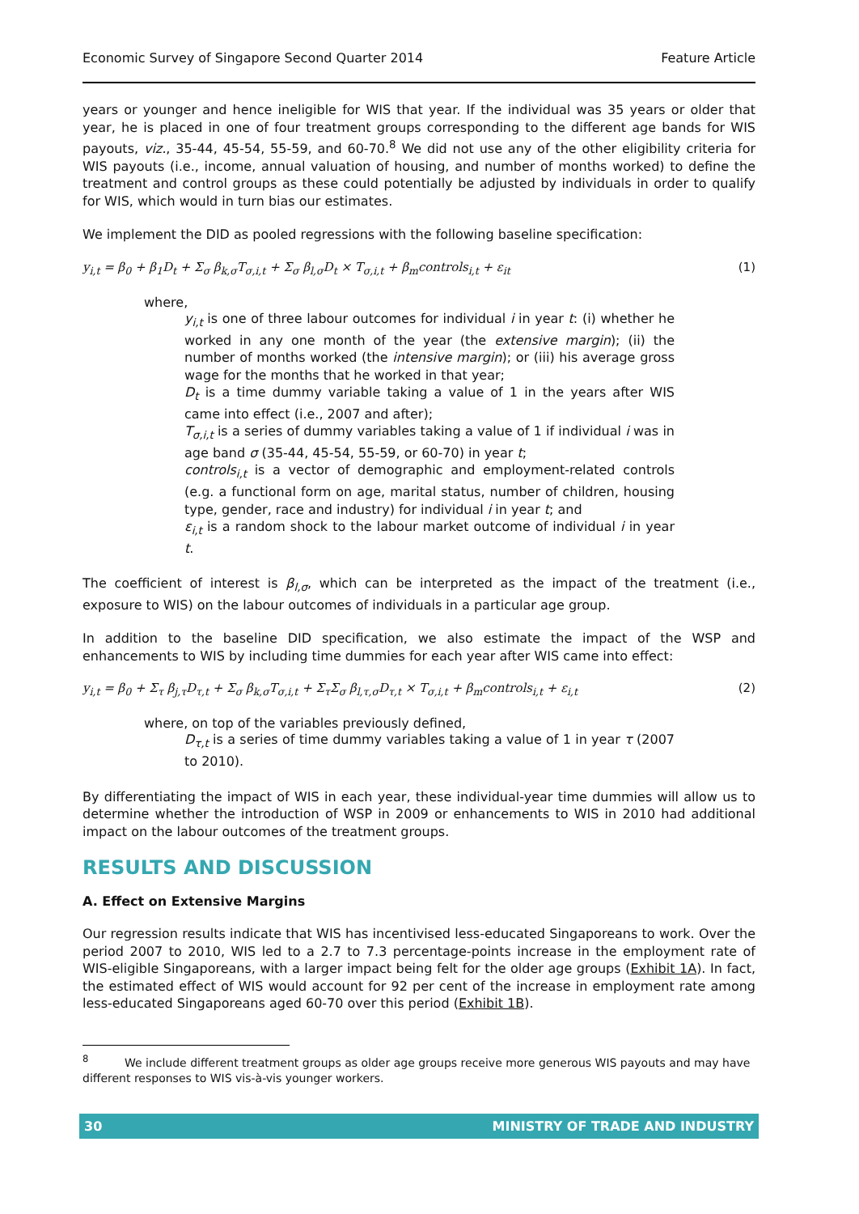Economic Survey of Singapore Second Quarter 2014 Feature Article
years or younger and hence ineligible for WIS that year. If the individual was 35 years or older that year, he is placed in one of four treatment groups corresponding to the different age bands for WIS payouts, viz., 35-44, 45-54, 55-59, and 60-70.<sup>8</sup> We did not use any of the other eligibility criteria for WIS payouts (i.e., income, annual valuation of housing, and number of months worked) to define the treatment and control groups as these could potentially be adjusted by individuals in order to qualify for WIS, which would in turn bias our estimates.
We implement the DID as pooled regressions with the following baseline specification:
y<sub>i,t</sub> = β<sub>0</sub> + β<sub>1</sub>D<sub>t</sub> + Σ<sub>σ</sub> β<sub>k,σ</sub>T<sub>σ,i,t</sub> + Σ<sub>σ</sub> β<sub>l,σ</sub>D<sub>t</sub> × T<sub>σ,i,t</sub> + β<sub>m</sub>controls<sub>i,t</sub> + ε<sub>it</sub> (1)
where,
y<sub>i,t</sub> is one of three labour outcomes for individual i in year t: (i) whether he worked in any one month of the year (the extensive margin); (ii) the number of months worked (the intensive margin); or (iii) his average gross wage for the months that he worked in that year;
D<sub>t</sub> is a time dummy variable taking a value of 1 in the years after WIS came into effect (i.e., 2007 and after);
T<sub>σ,i,t</sub> is a series of dummy variables taking a value of 1 if individual i was in age band σ (35-44, 45-54, 55-59, or 60-70) in year t;
controls<sub>i,t</sub> is a vector of demographic and employment-related controls (e.g. a functional form on age, marital status, number of children, housing type, gender, race and industry) for individual i in year t; and
ε<sub>i,t</sub> is a random shock to the labour market outcome of individual i in year t.
The coefficient of interest is β<sub>l,σ</sub>, which can be interpreted as the impact of the treatment (i.e., exposure to WIS) on the labour outcomes of individuals in a particular age group.
In addition to the baseline DID specification, we also estimate the impact of the WSP and enhancements to WIS by including time dummies for each year after WIS came into effect:
y<sub>i,t</sub> = β<sub>0</sub> + Σ<sub>τ</sub> β<sub>j,τ</sub>D<sub>τ,t</sub> + Σ<sub>σ</sub> β<sub>k,σ</sub>T<sub>σ,i,t</sub> + Σ<sub>τ</sub>Σ<sub>σ</sub> β<sub>l,τ,σ</sub>D<sub>τ,t</sub> × T<sub>σ,i,t</sub> + β<sub>m</sub>controls<sub>i,t</sub> + ε<sub>i,t</sub> (2)
where, on top of the variables previously defined,
D<sub>τ,t</sub> is a series of time dummy variables taking a value of 1 in year τ (2007 to 2010).
By differentiating the impact of WIS in each year, these individual-year time dummies will allow us to determine whether the introduction of WSP in 2009 or enhancements to WIS in 2010 had additional impact on the labour outcomes of the treatment groups.
RESULTS AND DISCUSSION
A. Effect on Extensive Margins
Our regression results indicate that WIS has incentivised less-educated Singaporeans to work. Over the period 2007 to 2010, WIS led to a 2.7 to 7.3 percentage-points increase in the employment rate of WIS-eligible Singaporeans, with a larger impact being felt for the older age groups (Exhibit 1A). In fact, the estimated effect of WIS would account for 92 per cent of the increase in employment rate among less-educated Singaporeans aged 60-70 over this period (Exhibit 1B).
<sup>8</sup> We include different treatment groups as older age groups receive more generous WIS payouts and may have different responses to WIS vis-à-vis younger workers.
30 MINISTRY OF TRADE AND INDUSTRY